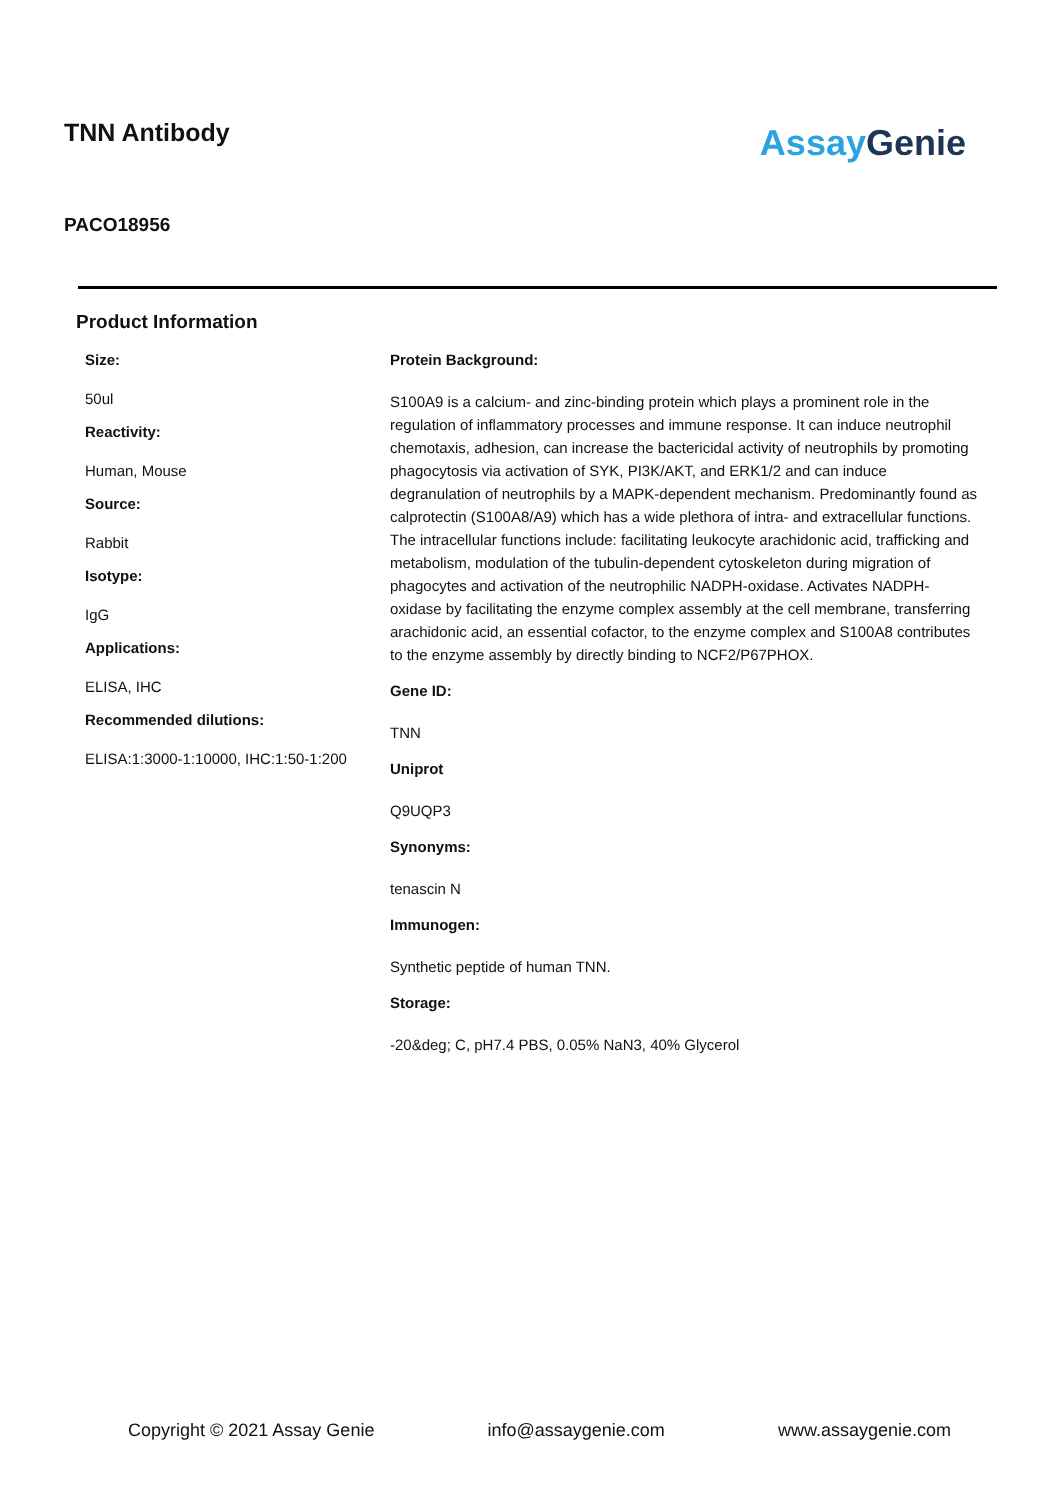TNN Antibody
Assay Genie
PACO18956
Product Information
Size:
50ul
Reactivity:
Human, Mouse
Source:
Rabbit
Isotype:
IgG
Applications:
ELISA, IHC
Recommended dilutions:
ELISA:1:3000-1:10000, IHC:1:50-1:200
Protein Background:
S100A9 is a calcium- and zinc-binding protein which plays a prominent role in the regulation of inflammatory processes and immune response. It can induce neutrophil chemotaxis, adhesion, can increase the bactericidal activity of neutrophils by promoting phagocytosis via activation of SYK, PI3K/AKT, and ERK1/2 and can induce degranulation of neutrophils by a MAPK-dependent mechanism. Predominantly found as calprotectin (S100A8/A9) which has a wide plethora of intra- and extracellular functions. The intracellular functions include: facilitating leukocyte arachidonic acid, trafficking and metabolism, modulation of the tubulin-dependent cytoskeleton during migration of phagocytes and activation of the neutrophilic NADPH-oxidase. Activates NADPH-oxidase by facilitating the enzyme complex assembly at the cell membrane, transferring arachidonic acid, an essential cofactor, to the enzyme complex and S100A8 contributes to the enzyme assembly by directly binding to NCF2/P67PHOX.
Gene ID:
TNN
Uniprot
Q9UQP3
Synonyms:
tenascin N
Immunogen:
Synthetic peptide of human TNN.
Storage:
-20&deg; C, pH7.4 PBS, 0.05% NaN3, 40% Glycerol
Copyright © 2021 Assay Genie info@assaygenie.com www.assaygenie.com